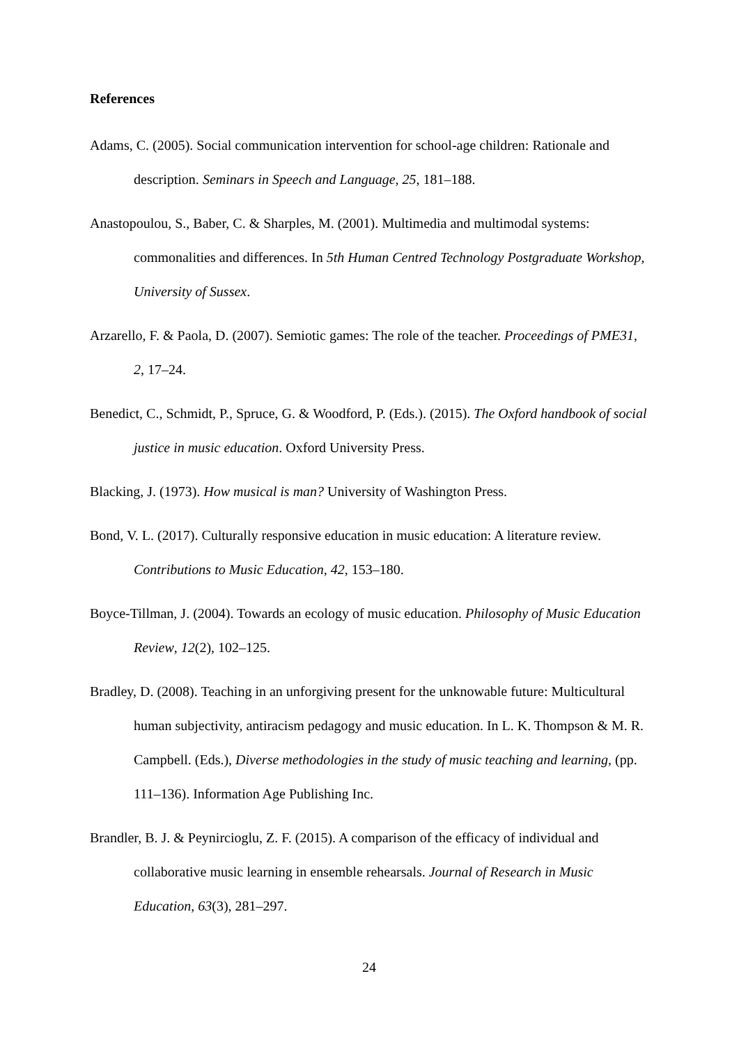References
Adams, C. (2005). Social communication intervention for school-age children: Rationale and description. Seminars in Speech and Language, 25, 181–188.
Anastopoulou, S., Baber, C. & Sharples, M. (2001). Multimedia and multimodal systems: commonalities and differences. In 5th Human Centred Technology Postgraduate Workshop, University of Sussex.
Arzarello, F. & Paola, D. (2007). Semiotic games: The role of the teacher. Proceedings of PME31, 2, 17–24.
Benedict, C., Schmidt, P., Spruce, G. & Woodford, P. (Eds.). (2015). The Oxford handbook of social justice in music education. Oxford University Press.
Blacking, J. (1973). How musical is man? University of Washington Press.
Bond, V. L. (2017). Culturally responsive education in music education: A literature review. Contributions to Music Education, 42, 153–180.
Boyce-Tillman, J. (2004). Towards an ecology of music education. Philosophy of Music Education Review, 12(2), 102–125.
Bradley, D. (2008). Teaching in an unforgiving present for the unknowable future: Multicultural human subjectivity, antiracism pedagogy and music education. In L. K. Thompson & M. R. Campbell. (Eds.), Diverse methodologies in the study of music teaching and learning, (pp. 111–136). Information Age Publishing Inc.
Brandler, B. J. & Peynircioglu, Z. F. (2015). A comparison of the efficacy of individual and collaborative music learning in ensemble rehearsals. Journal of Research in Music Education, 63(3), 281–297.
24